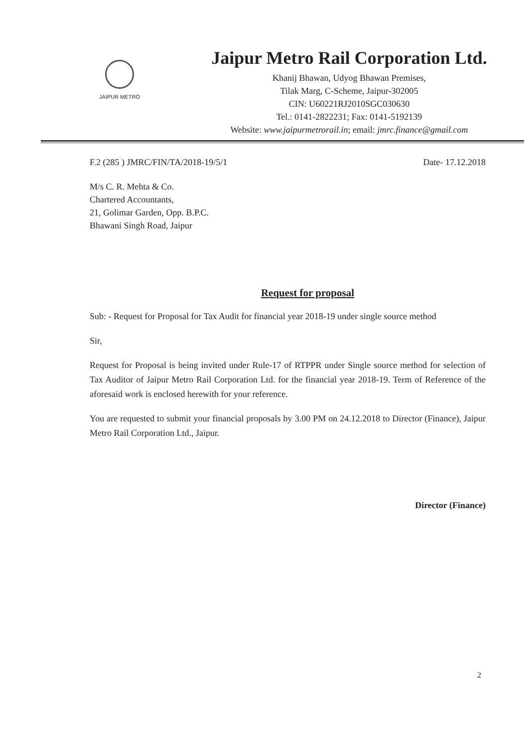JAIPUR METRO
Jaipur Metro Rail Corporation Ltd.
Khanij Bhawan, Udyog Bhawan Premises,
Tilak Marg, C-Scheme, Jaipur-302005
CIN: U60221RJ2010SGC030630
Tel.: 0141-2822231; Fax: 0141-5192139
Website: www.jaipurmetrorail.in; email: jmrc.finance@gmail.com
F.2 (285 ) JMRC/FIN/TA/2018-19/5/1 Date- 17.12.2018
M/s C. R. Mehta & Co.
Chartered Accountants,
21, Golimar Garden, Opp. B.P.C.
Bhawani Singh Road, Jaipur
Request for proposal
Sub: - Request for Proposal for Tax Audit for financial year 2018-19 under single source method
Sir,
Request for Proposal is being invited under Rule-17 of RTPPR under Single source method for selection of Tax Auditor of Jaipur Metro Rail Corporation Ltd. for the financial year 2018-19. Term of Reference of the aforesaid work is enclosed herewith for your reference.
You are requested to submit your financial proposals by 3.00 PM on 24.12.2018 to Director (Finance), Jaipur Metro Rail Corporation Ltd., Jaipur.
Director (Finance)
2